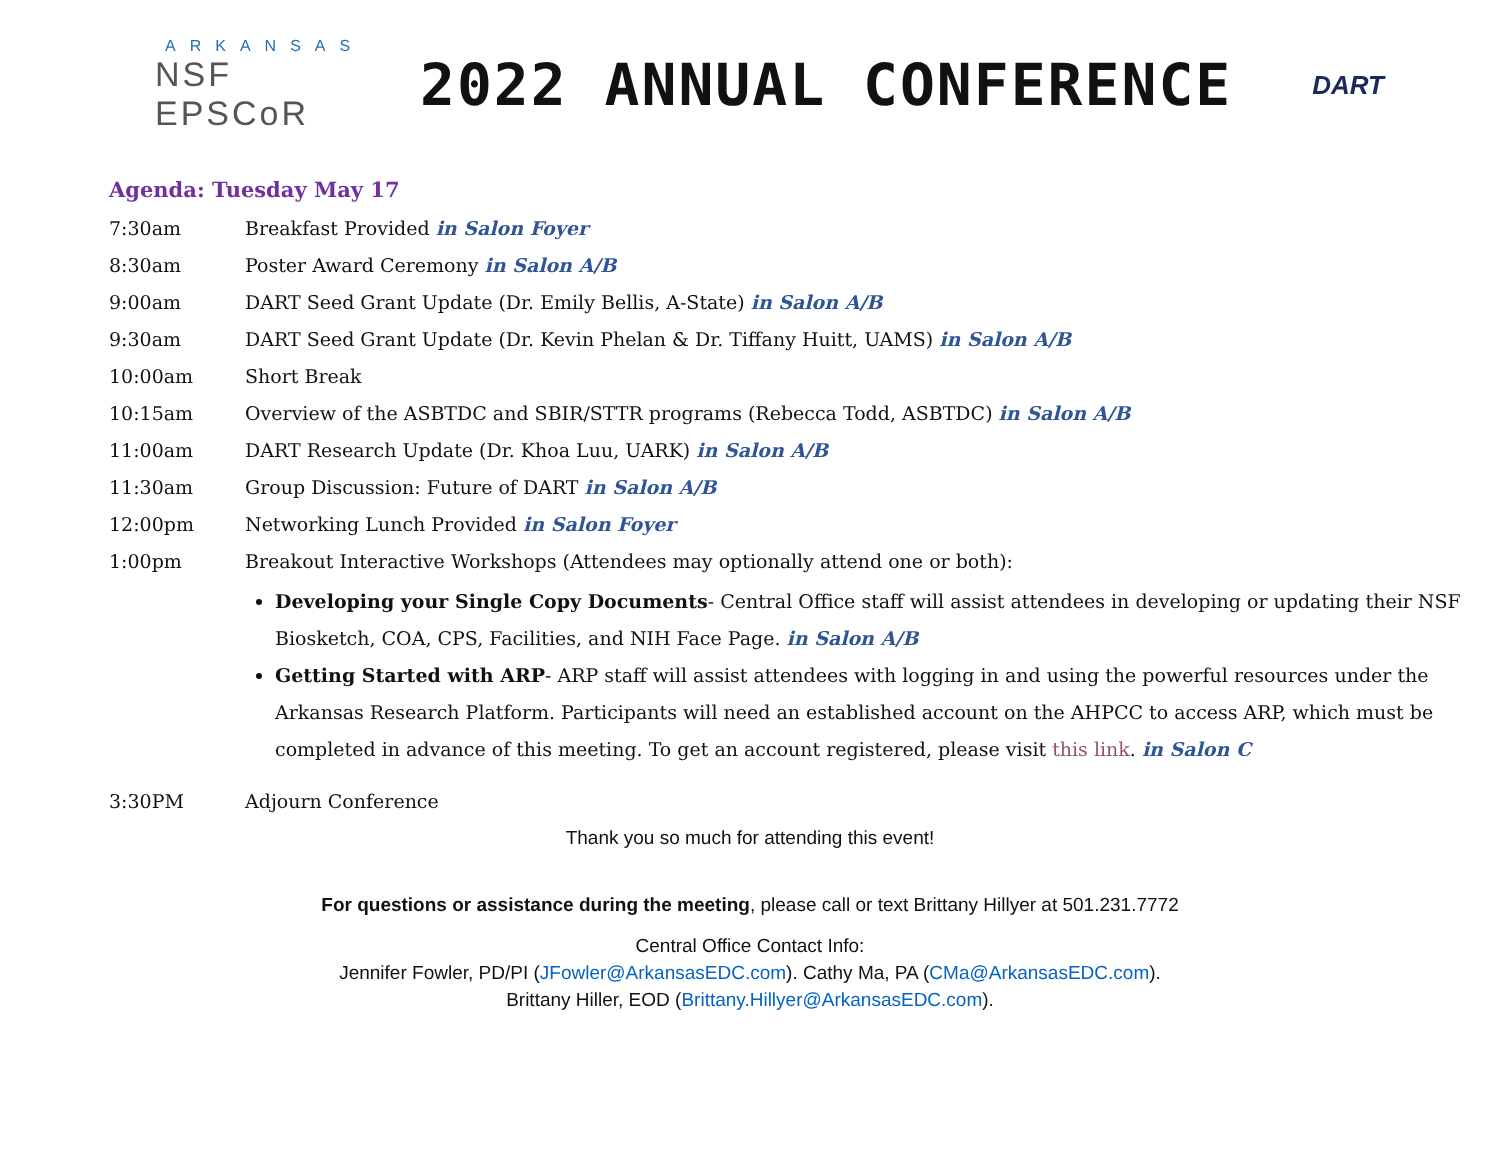ARKANSAS
NSF EPSCoR
2022 ANNUAL CONFERENCE
DART
Agenda: Tuesday May 17
| 7:30am | Breakfast Provided in Salon Foyer |
| 8:30am | Poster Award Ceremony in Salon A/B |
| 9:00am | DART Seed Grant Update (Dr. Emily Bellis, A-State) in Salon A/B |
| 9:30am | DART Seed Grant Update (Dr. Kevin Phelan & Dr. Tiffany Huitt, UAMS) in Salon A/B |
| 10:00am | Short Break |
| 10:15am | Overview of the ASBTDC and SBIR/STTR programs (Rebecca Todd, ASBTDC) in Salon A/B |
| 11:00am | DART Research Update (Dr. Khoa Luu, UARK) in Salon A/B |
| 11:30am | Group Discussion: Future of DART in Salon A/B |
| 12:00pm | Networking Lunch Provided in Salon Foyer |
| 1:00pm | Breakout Interactive Workshops (Attendees may optionally attend one or both): Developing your Single Copy Documents - Central Office staff will assist attendees in developing or updating their NSF Biosketch, COA, CPS, Facilities, and NIH Face Page. in Salon A/B Getting Started with ARP - ARP staff will assist attendees with logging in and using the powerful resources under the Arkansas Research Platform. Participants will need an established account on the AHPCC to access ARP, which must be completed in advance of this meeting. To get an account registered, please visit this link . in Salon C |
| 3:30PM | Adjourn Conference |
Thank you so much for attending this event!
For questions or assistance during the meeting, please call or text Brittany Hillyer at 501.231.7772
Central Office Contact Info:
Jennifer Fowler, PD/PI (JFowler@ArkansasEDC.com). Cathy Ma, PA (CMa@ArkansasEDC.com).
Brittany Hiller, EOD (Brittany.Hillyer@ArkansasEDC.com).